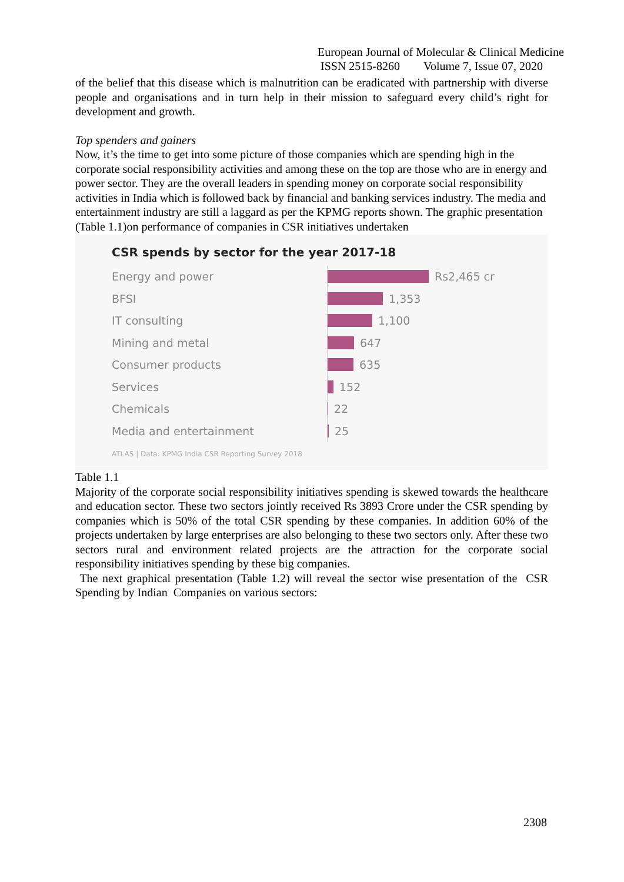European Journal of Molecular & Clinical Medicine
ISSN 2515-8260 Volume 7, Issue 07, 2020
of the belief that this disease which is malnutrition can be eradicated with partnership with diverse people and organisations and in turn help in their mission to safeguard every child’s right for development and growth.
Top spenders and gainers
Now, it’s the time to get into some picture of those companies which are spending high in the corporate social responsibility activities and among these on the top are those who are in energy and power sector. They are the overall leaders in spending money on corporate social responsibility activities in India which is followed back by financial and banking services industry. The media and entertainment industry are still a laggard as per the KPMG reports shown. The graphic presentation (Table 1.1)on performance of companies in CSR initiatives undertaken
CSR spends by sector for the year 2017-18
Energy and power
Rs2,465 cr
BFSI
1,353
IT consulting
1,100
Mining and metal
647
Consumer products
635
Services
152
Chemicals
22
Media and entertainment
25
ATLAS | Data: KPMG India CSR Reporting Survey 2018
Table 1.1
Majority of the corporate social responsibility initiatives spending is skewed towards the healthcare and education sector. These two sectors jointly received Rs 3893 Crore under the CSR spending by companies which is 50% of the total CSR spending by these companies. In addition 60% of the projects undertaken by large enterprises are also belonging to these two sectors only. After these two sectors rural and environment related projects are the attraction for the corporate social responsibility initiatives spending by these big companies.
The next graphical presentation (Table 1.2) will reveal the sector wise presentation of the CSR Spending by Indian Companies on various sectors:
2308